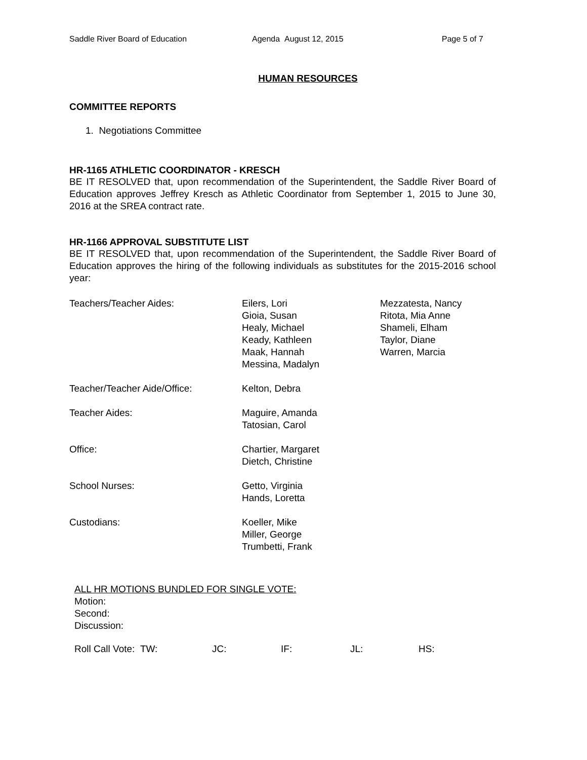Saddle River Board of Education Agenda August 12, 2015 Page 5 of 7
HUMAN RESOURCES
COMMITTEE REPORTS
1. Negotiations Committee
HR-1165 ATHLETIC COORDINATOR - KRESCH
BE IT RESOLVED that, upon recommendation of the Superintendent, the Saddle River Board of Education approves Jeffrey Kresch as Athletic Coordinator from September 1, 2015 to June 30, 2016 at the SREA contract rate.
HR-1166 APPROVAL SUBSTITUTE LIST
BE IT RESOLVED that, upon recommendation of the Superintendent, the Saddle River Board of Education approves the hiring of the following individuals as substitutes for the 2015-2016 school year:
| Teachers/Teacher Aides: | Eilers, Lori Gioia, Susan Healy, Michael Keady, Kathleen Maak, Hannah Messina, Madalyn | Mezzatesta, Nancy Ritota, Mia Anne Shameli, Elham Taylor, Diane Warren, Marcia |
| Teacher/Teacher Aide/Office: | Kelton, Debra | |
| Teacher Aides: | Maguire, Amanda Tatosian, Carol | |
| Office: | Chartier, Margaret Dietch, Christine | |
| School Nurses: | Getto, Virginia Hands, Loretta | |
| Custodians: | Koeller, Mike Miller, George Trumbetti, Frank | |
ALL HR MOTIONS BUNDLED FOR SINGLE VOTE:
Motion:
Second:
Discussion:
| Roll Call Vote: TW: | JC: | IF: | JL: | HS: |